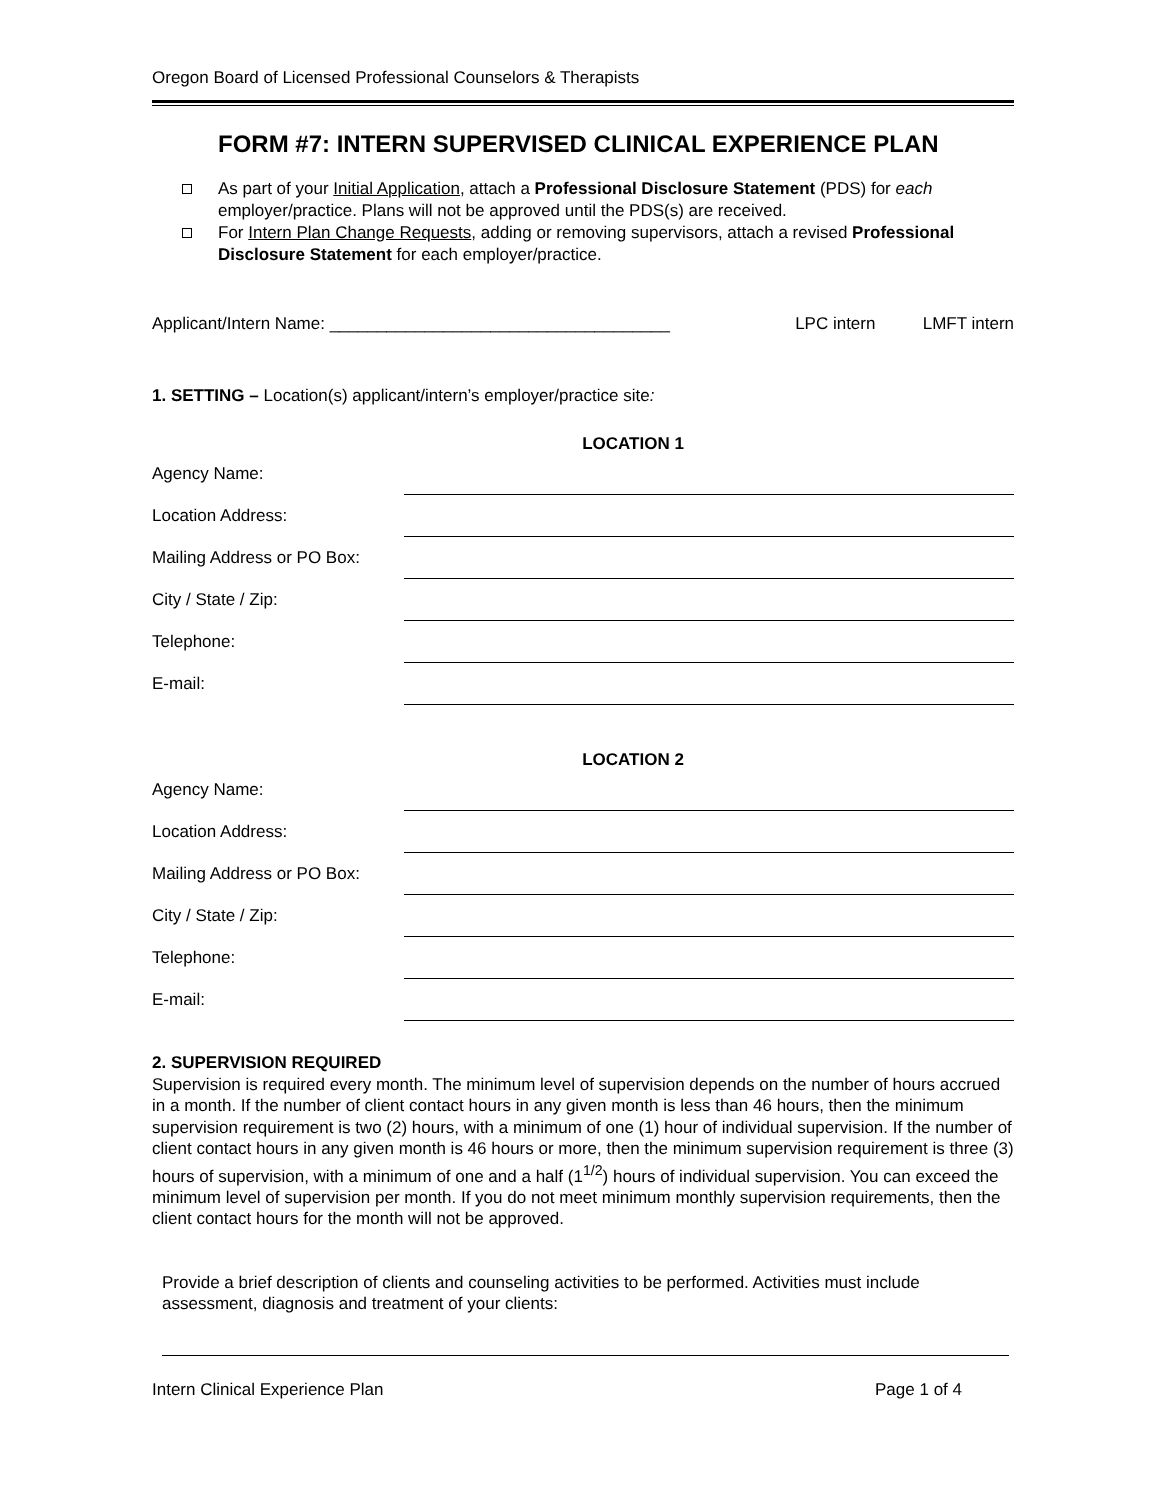Oregon Board of Licensed Professional Counselors & Therapists
FORM #7: INTERN SUPERVISED CLINICAL EXPERIENCE PLAN
As part of your Initial Application, attach a Professional Disclosure Statement (PDS) for each employer/practice. Plans will not be approved until the PDS(s) are received.
For Intern Plan Change Requests, adding or removing supervisors, attach a revised Professional Disclosure Statement for each employer/practice.
Applicant/Intern Name: ____________________________________ LPC intern LMFT intern
1. SETTING – Location(s) applicant/intern’s employer/practice site:
LOCATION 1
Agency Name:
Location Address:
Mailing Address or PO Box:
City / State / Zip:
Telephone:
E-mail:
LOCATION 2
Agency Name:
Location Address:
Mailing Address or PO Box:
City / State / Zip:
Telephone:
E-mail:
2. SUPERVISION REQUIRED
Supervision is required every month. The minimum level of supervision depends on the number of hours accrued in a month. If the number of client contact hours in any given month is less than 46 hours, then the minimum supervision requirement is two (2) hours, with a minimum of one (1) hour of individual supervision. If the number of client contact hours in any given month is 46 hours or more, then the minimum supervision requirement is three (3) hours of supervision, with a minimum of one and a half (1<sup>1/2</sup>) hours of individual supervision. You can exceed the minimum level of supervision per month. If you do not meet minimum monthly supervision requirements, then the client contact hours for the month will not be approved.
Provide a brief description of clients and counseling activities to be performed. Activities must include assessment, diagnosis and treatment of your clients:
Intern Clinical Experience Plan Page 1 of 4